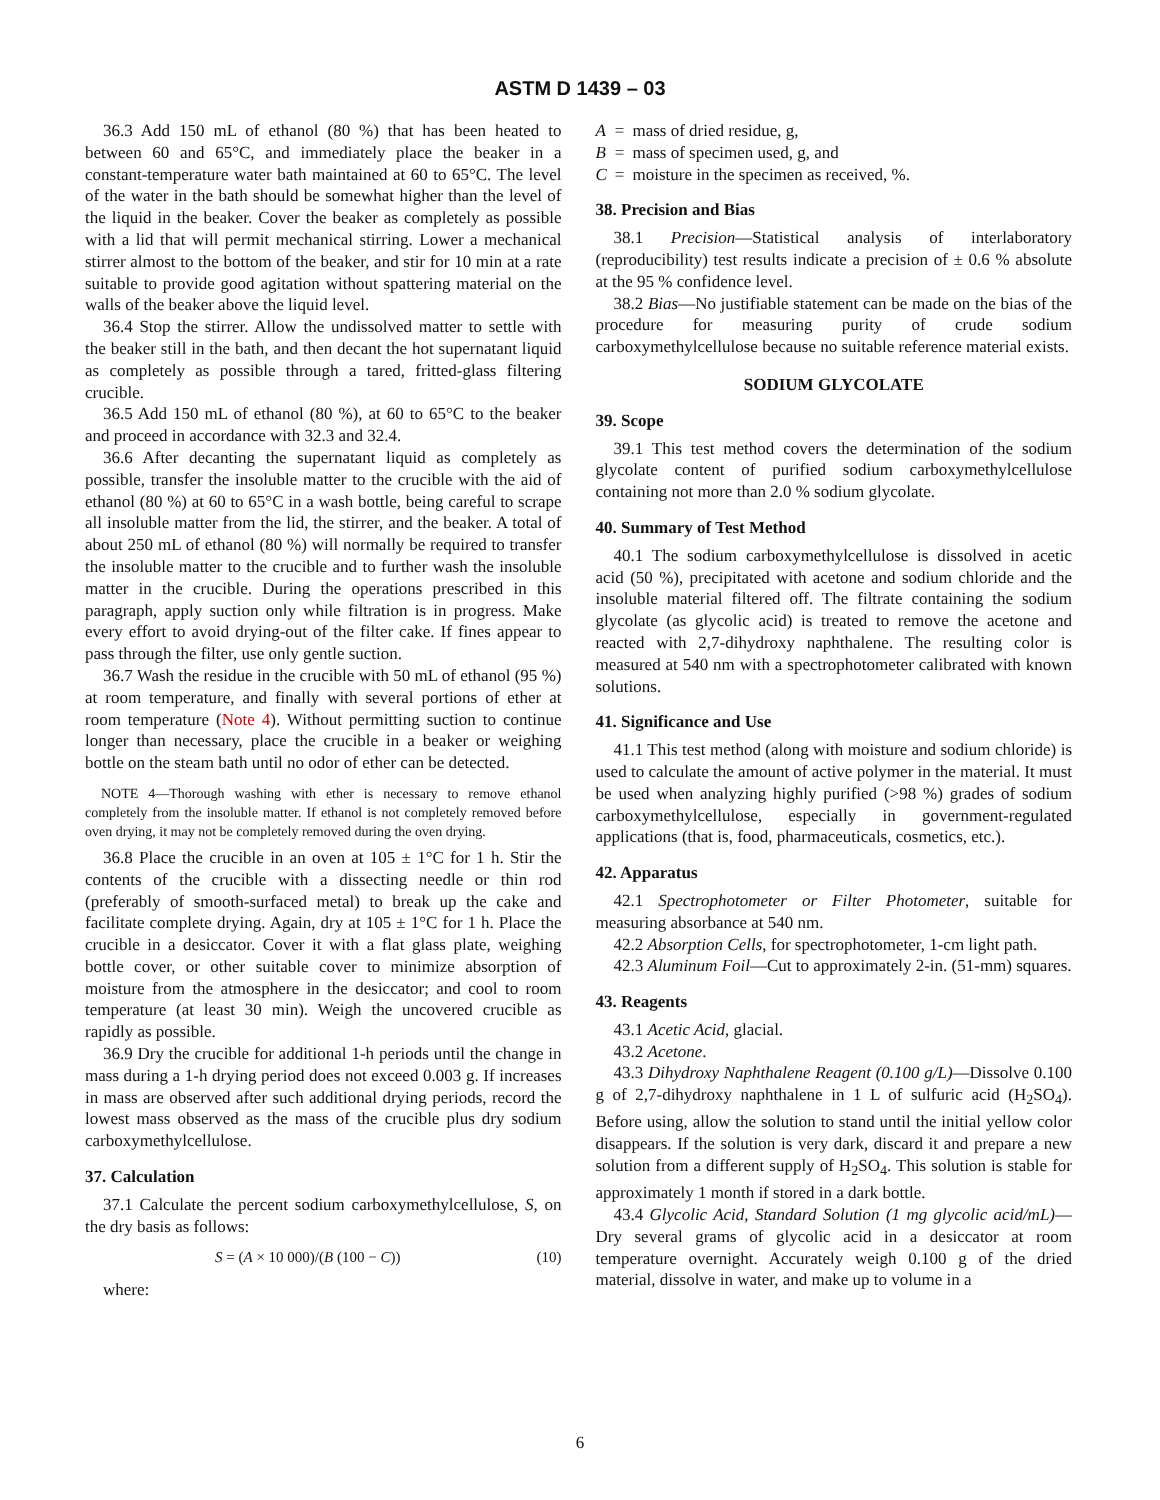ASTM D 1439 – 03
36.3 Add 150 mL of ethanol (80 %) that has been heated to between 60 and 65°C, and immediately place the beaker in a constant-temperature water bath maintained at 60 to 65°C. The level of the water in the bath should be somewhat higher than the level of the liquid in the beaker. Cover the beaker as completely as possible with a lid that will permit mechanical stirring. Lower a mechanical stirrer almost to the bottom of the beaker, and stir for 10 min at a rate suitable to provide good agitation without spattering material on the walls of the beaker above the liquid level.
36.4 Stop the stirrer. Allow the undissolved matter to settle with the beaker still in the bath, and then decant the hot supernatant liquid as completely as possible through a tared, fritted-glass filtering crucible.
36.5 Add 150 mL of ethanol (80 %), at 60 to 65°C to the beaker and proceed in accordance with 32.3 and 32.4.
36.6 After decanting the supernatant liquid as completely as possible, transfer the insoluble matter to the crucible with the aid of ethanol (80 %) at 60 to 65°C in a wash bottle, being careful to scrape all insoluble matter from the lid, the stirrer, and the beaker. A total of about 250 mL of ethanol (80 %) will normally be required to transfer the insoluble matter to the crucible and to further wash the insoluble matter in the crucible. During the operations prescribed in this paragraph, apply suction only while filtration is in progress. Make every effort to avoid drying-out of the filter cake. If fines appear to pass through the filter, use only gentle suction.
36.7 Wash the residue in the crucible with 50 mL of ethanol (95 %) at room temperature, and finally with several portions of ether at room temperature (Note 4). Without permitting suction to continue longer than necessary, place the crucible in a beaker or weighing bottle on the steam bath until no odor of ether can be detected.
NOTE 4—Thorough washing with ether is necessary to remove ethanol completely from the insoluble matter. If ethanol is not completely removed before oven drying, it may not be completely removed during the oven drying.
36.8 Place the crucible in an oven at 105 ± 1°C for 1 h. Stir the contents of the crucible with a dissecting needle or thin rod (preferably of smooth-surfaced metal) to break up the cake and facilitate complete drying. Again, dry at 105 ± 1°C for 1 h. Place the crucible in a desiccator. Cover it with a flat glass plate, weighing bottle cover, or other suitable cover to minimize absorption of moisture from the atmosphere in the desiccator; and cool to room temperature (at least 30 min). Weigh the uncovered crucible as rapidly as possible.
36.9 Dry the crucible for additional 1-h periods until the change in mass during a 1-h drying period does not exceed 0.003 g. If increases in mass are observed after such additional drying periods, record the lowest mass observed as the mass of the crucible plus dry sodium carboxymethylcellulose.
37. Calculation
37.1 Calculate the percent sodium carboxymethylcellulose, S, on the dry basis as follows:
S = (A × 10 000)/(B (100 − C)) (10)
where:
| A | = | mass of dried residue, g, |
| B | = | mass of specimen used, g, and |
| C | = | moisture in the specimen as received, %. |
38. Precision and Bias
38.1 Precision—Statistical analysis of interlaboratory (reproducibility) test results indicate a precision of ± 0.6 % absolute at the 95 % confidence level.
38.2 Bias—No justifiable statement can be made on the bias of the procedure for measuring purity of crude sodium carboxymethylcellulose because no suitable reference material exists.
SODIUM GLYCOLATE
39. Scope
39.1 This test method covers the determination of the sodium glycolate content of purified sodium carboxymethylcellulose containing not more than 2.0 % sodium glycolate.
40. Summary of Test Method
40.1 The sodium carboxymethylcellulose is dissolved in acetic acid (50 %), precipitated with acetone and sodium chloride and the insoluble material filtered off. The filtrate containing the sodium glycolate (as glycolic acid) is treated to remove the acetone and reacted with 2,7-dihydroxy naphthalene. The resulting color is measured at 540 nm with a spectrophotometer calibrated with known solutions.
41. Significance and Use
41.1 This test method (along with moisture and sodium chloride) is used to calculate the amount of active polymer in the material. It must be used when analyzing highly purified (>98 %) grades of sodium carboxymethylcellulose, especially in government-regulated applications (that is, food, pharmaceuticals, cosmetics, etc.).
42. Apparatus
42.1 Spectrophotometer or Filter Photometer, suitable for measuring absorbance at 540 nm.
42.2 Absorption Cells, for spectrophotometer, 1-cm light path.
42.3 Aluminum Foil—Cut to approximately 2-in. (51-mm) squares.
43. Reagents
43.1 Acetic Acid, glacial.
43.2 Acetone.
43.3 Dihydroxy Naphthalene Reagent (0.100 g/L)—Dissolve 0.100 g of 2,7-dihydroxy naphthalene in 1 L of sulfuric acid (H<sub>2</sub>SO<sub>4</sub>). Before using, allow the solution to stand until the initial yellow color disappears. If the solution is very dark, discard it and prepare a new solution from a different supply of H<sub>2</sub>SO<sub>4</sub>. This solution is stable for approximately 1 month if stored in a dark bottle.
43.4 Glycolic Acid, Standard Solution (1 mg glycolic acid/mL)—Dry several grams of glycolic acid in a desiccator at room temperature overnight. Accurately weigh 0.100 g of the dried material, dissolve in water, and make up to volume in a
6